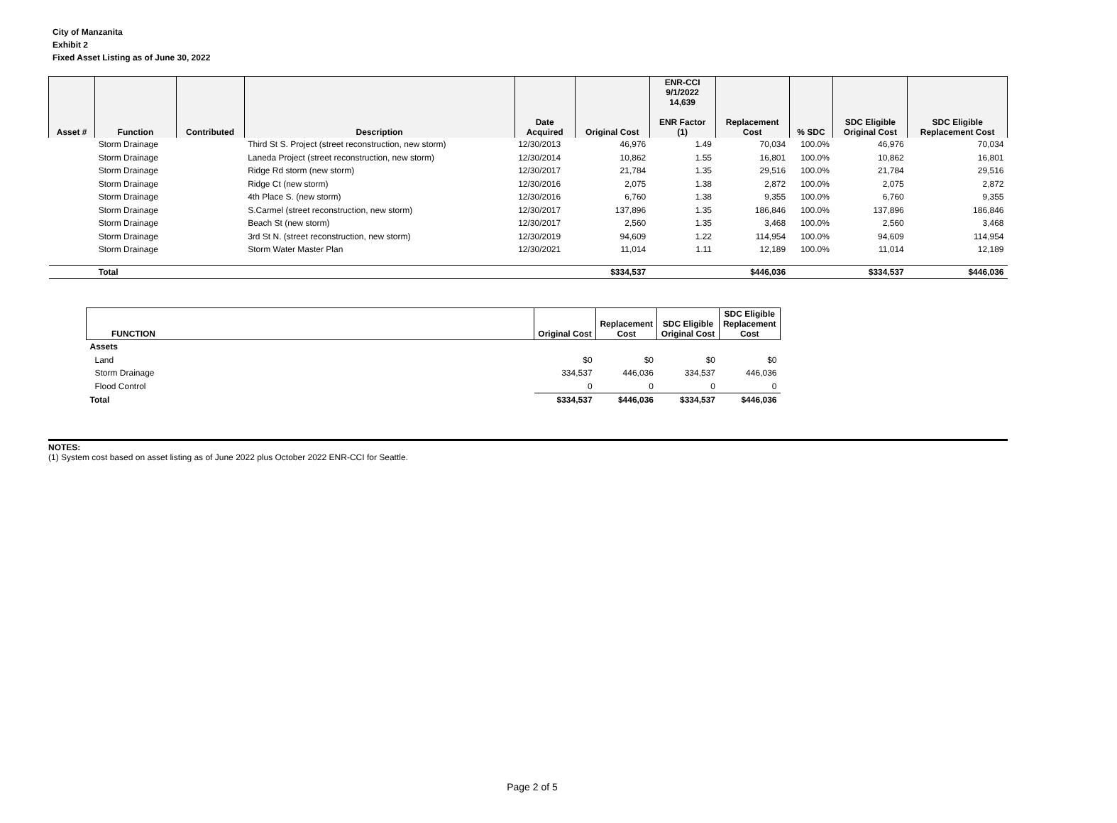City of Manzanita
Exhibit 2
Fixed Asset Listing as of June 30, 2022
| Asset # | Function | Contributed | Description | Date Acquired | Original Cost | ENR-CCI 9/1/2022 14,639 ENR Factor (1) | Replacement Cost | % SDC | SDC Eligible Original Cost | SDC Eligible Replacement Cost |
| --- | --- | --- | --- | --- | --- | --- | --- | --- | --- | --- |
| | Storm Drainage | | Third St S. Project (street reconstruction, new storm) | 12/30/2013 | 46,976 | 1.49 | 70,034 | 100.0% | 46,976 | 70,034 |
| | Storm Drainage | | Laneda Project (street reconstruction, new storm) | 12/30/2014 | 10,862 | 1.55 | 16,801 | 100.0% | 10,862 | 16,801 |
| | Storm Drainage | | Ridge Rd storm (new storm) | 12/30/2017 | 21,784 | 1.35 | 29,516 | 100.0% | 21,784 | 29,516 |
| | Storm Drainage | | Ridge Ct (new storm) | 12/30/2016 | 2,075 | 1.38 | 2,872 | 100.0% | 2,075 | 2,872 |
| | Storm Drainage | | 4th Place S. (new storm) | 12/30/2016 | 6,760 | 1.38 | 9,355 | 100.0% | 6,760 | 9,355 |
| | Storm Drainage | | S.Carmel (street reconstruction, new storm) | 12/30/2017 | 137,896 | 1.35 | 186,846 | 100.0% | 137,896 | 186,846 |
| | Storm Drainage | | Beach St (new storm) | 12/30/2017 | 2,560 | 1.35 | 3,468 | 100.0% | 2,560 | 3,468 |
| | Storm Drainage | | 3rd St N. (street reconstruction, new storm) | 12/30/2019 | 94,609 | 1.22 | 114,954 | 100.0% | 94,609 | 114,954 |
| | Storm Drainage | | Storm Water Master Plan | 12/30/2021 | 11,014 | 1.11 | 12,189 | 100.0% | 11,014 | 12,189 |
| | Total | | | | $334,537 | | $446,036 | | $334,537 | $446,036 |
| FUNCTION | Original Cost | Replacement Cost | SDC Eligible Original Cost | SDC Eligible Replacement Cost |
| --- | --- | --- | --- | --- |
| Assets | | | | |
| Land | $0 | $0 | $0 | $0 |
| Storm Drainage | 334,537 | 446,036 | 334,537 | 446,036 |
| Flood Control | 0 | 0 | 0 | 0 |
| Total | $334,537 | $446,036 | $334,537 | $446,036 |
NOTES:
(1) System cost based on asset listing as of June 2022 plus October 2022 ENR-CCI for Seattle.
Page 2 of 5